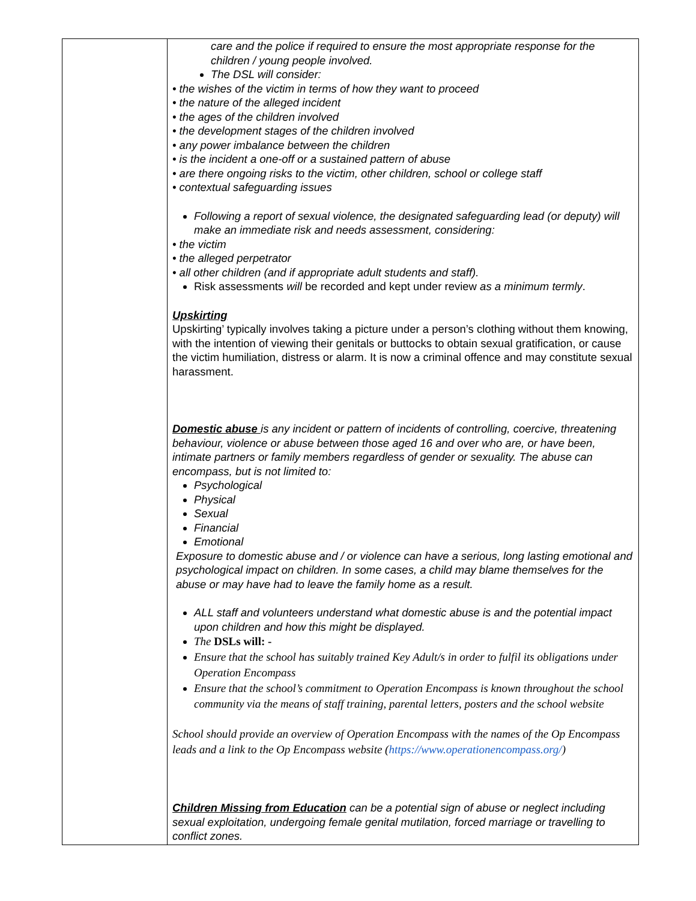| | care and the police if required to ensure the most appropriate response for the children / young people involved. The DSL will consider: • the wishes of the victim in terms of how they want to proceed • the nature of the alleged incident • the ages of the children involved • the development stages of the children involved • any power imbalance between the children • is the incident a one-off or a sustained pattern of abuse • are there ongoing risks to the victim, other children, school or college staff • contextual safeguarding issues Following a report of sexual violence, the designated safeguarding lead (or deputy) will make an immediate risk and needs assessment, considering: • the victim • the alleged perpetrator • all other children (and if appropriate adult students and staff). Risk assessments will be recorded and kept under review as a minimum termly . Upskirting Upskirting’ typically involves taking a picture under a person’s clothing without them knowing, with the intention of viewing their genitals or buttocks to obtain sexual gratification, or cause the victim humiliation, distress or alarm. It is now a criminal offence and may constitute sexual harassment. Domestic abuse is any incident or pattern of incidents of controlling, coercive, threatening behaviour, violence or abuse between those aged 16 and over who are, or have been, intimate partners or family members regardless of gender or sexuality. The abuse can encompass, but is not limited to: Psychological Physical Sexual Financial Emotional Exposure to domestic abuse and / or violence can have a serious, long lasting emotional and psychological impact on children. In some cases, a child may blame themselves for the abuse or may have had to leave the family home as a result. ALL staff and volunteers understand what domestic abuse is and the potential impact upon children and how this might be displayed. The DSLs will: - Ensure that the school has suitably trained Key Adult/s in order to fulfil its obligations under Operation Encompass Ensure that the school’s commitment to Operation Encompass is known throughout the school community via the means of staff training, parental letters, posters and the school website School should provide an overview of Operation Encompass with the names of the Op Encompass leads and a link to the Op Encompass website ( https://www.operationencompass.org/ ) Children Missing from Education can be a potential sign of abuse or neglect including sexual exploitation, undergoing female genital mutilation, forced marriage or travelling to conflict zones. |